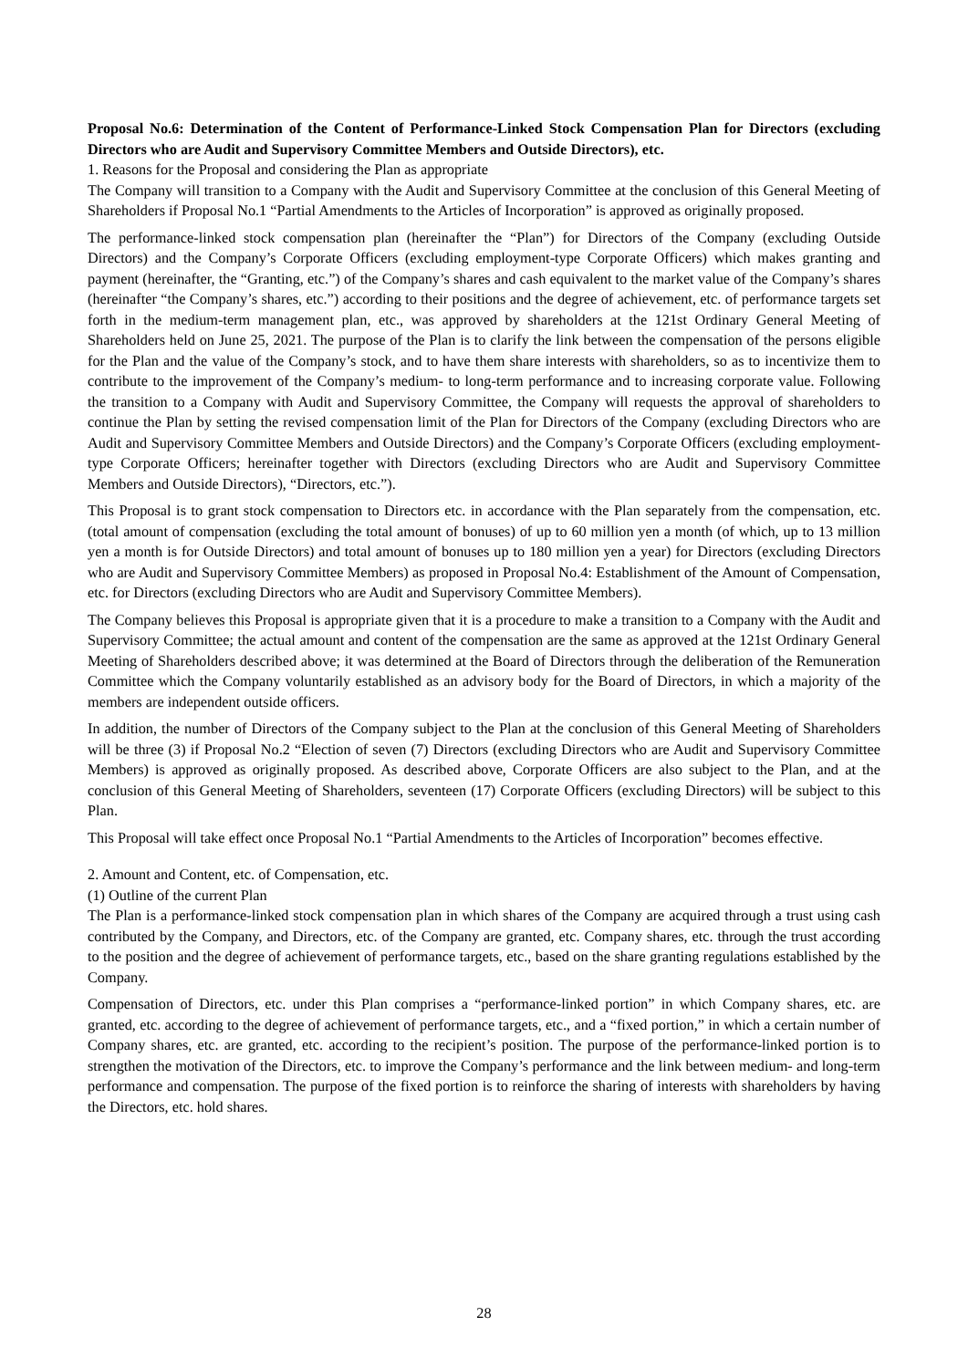Proposal No.6: Determination of the Content of Performance-Linked Stock Compensation Plan for Directors (excluding Directors who are Audit and Supervisory Committee Members and Outside Directors), etc.
1. Reasons for the Proposal and considering the Plan as appropriate
The Company will transition to a Company with the Audit and Supervisory Committee at the conclusion of this General Meeting of Shareholders if Proposal No.1 “Partial Amendments to the Articles of Incorporation” is approved as originally proposed.
The performance-linked stock compensation plan (hereinafter the “Plan”) for Directors of the Company (excluding Outside Directors) and the Company’s Corporate Officers (excluding employment-type Corporate Officers) which makes granting and payment (hereinafter, the “Granting, etc.”) of the Company’s shares and cash equivalent to the market value of the Company’s shares (hereinafter “the Company’s shares, etc.”) according to their positions and the degree of achievement, etc. of performance targets set forth in the medium-term management plan, etc., was approved by shareholders at the 121st Ordinary General Meeting of Shareholders held on June 25, 2021. The purpose of the Plan is to clarify the link between the compensation of the persons eligible for the Plan and the value of the Company’s stock, and to have them share interests with shareholders, so as to incentivize them to contribute to the improvement of the Company’s medium- to long-term performance and to increasing corporate value. Following the transition to a Company with Audit and Supervisory Committee, the Company will requests the approval of shareholders to continue the Plan by setting the revised compensation limit of the Plan for Directors of the Company (excluding Directors who are Audit and Supervisory Committee Members and Outside Directors) and the Company’s Corporate Officers (excluding employment-type Corporate Officers; hereinafter together with Directors (excluding Directors who are Audit and Supervisory Committee Members and Outside Directors), “Directors, etc.”).
This Proposal is to grant stock compensation to Directors etc. in accordance with the Plan separately from the compensation, etc. (total amount of compensation (excluding the total amount of bonuses) of up to 60 million yen a month (of which, up to 13 million yen a month is for Outside Directors) and total amount of bonuses up to 180 million yen a year) for Directors (excluding Directors who are Audit and Supervisory Committee Members) as proposed in Proposal No.4: Establishment of the Amount of Compensation, etc. for Directors (excluding Directors who are Audit and Supervisory Committee Members).
The Company believes this Proposal is appropriate given that it is a procedure to make a transition to a Company with the Audit and Supervisory Committee; the actual amount and content of the compensation are the same as approved at the 121st Ordinary General Meeting of Shareholders described above; it was determined at the Board of Directors through the deliberation of the Remuneration Committee which the Company voluntarily established as an advisory body for the Board of Directors, in which a majority of the members are independent outside officers.
In addition, the number of Directors of the Company subject to the Plan at the conclusion of this General Meeting of Shareholders will be three (3) if Proposal No.2 “Election of seven (7) Directors (excluding Directors who are Audit and Supervisory Committee Members) is approved as originally proposed. As described above, Corporate Officers are also subject to the Plan, and at the conclusion of this General Meeting of Shareholders, seventeen (17) Corporate Officers (excluding Directors) will be subject to this Plan.
This Proposal will take effect once Proposal No.1 “Partial Amendments to the Articles of Incorporation” becomes effective.
2. Amount and Content, etc. of Compensation, etc.
(1) Outline of the current Plan
The Plan is a performance-linked stock compensation plan in which shares of the Company are acquired through a trust using cash contributed by the Company, and Directors, etc. of the Company are granted, etc. Company shares, etc. through the trust according to the position and the degree of achievement of performance targets, etc., based on the share granting regulations established by the Company.
Compensation of Directors, etc. under this Plan comprises a “performance-linked portion” in which Company shares, etc. are granted, etc. according to the degree of achievement of performance targets, etc., and a “fixed portion,” in which a certain number of Company shares, etc. are granted, etc. according to the recipient’s position. The purpose of the performance-linked portion is to strengthen the motivation of the Directors, etc. to improve the Company’s performance and the link between medium- and long-term performance and compensation. The purpose of the fixed portion is to reinforce the sharing of interests with shareholders by having the Directors, etc. hold shares.
28